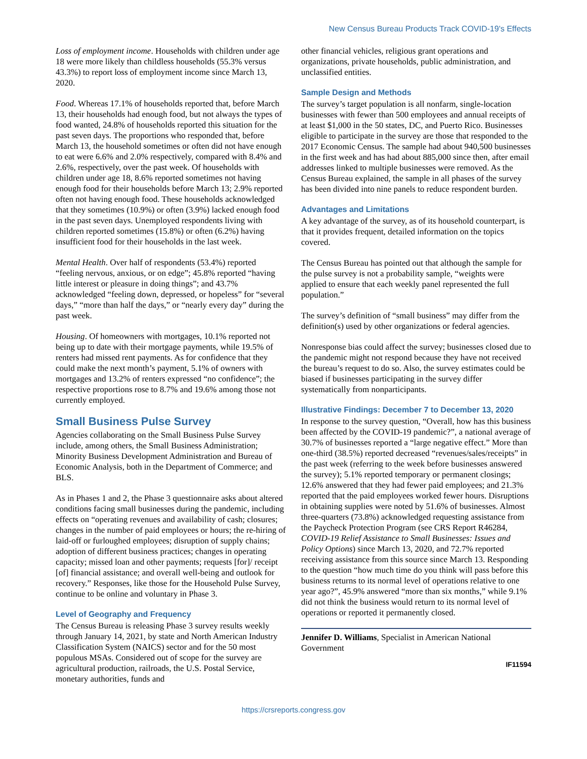New Census Bureau Products Track COVID-19's Effects
Loss of employment income. Households with children under age 18 were more likely than childless households (55.3% versus 43.3%) to report loss of employment income since March 13, 2020.
Food. Whereas 17.1% of households reported that, before March 13, their households had enough food, but not always the types of food wanted, 24.8% of households reported this situation for the past seven days. The proportions who responded that, before March 13, the household sometimes or often did not have enough to eat were 6.6% and 2.0% respectively, compared with 8.4% and 2.6%, respectively, over the past week. Of households with children under age 18, 8.6% reported sometimes not having enough food for their households before March 13; 2.9% reported often not having enough food. These households acknowledged that they sometimes (10.9%) or often (3.9%) lacked enough food in the past seven days. Unemployed respondents living with children reported sometimes (15.8%) or often (6.2%) having insufficient food for their households in the last week.
Mental Health. Over half of respondents (53.4%) reported “feeling nervous, anxious, or on edge”; 45.8% reported “having little interest or pleasure in doing things”; and 43.7% acknowledged “feeling down, depressed, or hopeless” for “several days,” “more than half the days,” or “nearly every day” during the past week.
Housing. Of homeowners with mortgages, 10.1% reported not being up to date with their mortgage payments, while 19.5% of renters had missed rent payments. As for confidence that they could make the next month’s payment, 5.1% of owners with mortgages and 13.2% of renters expressed “no confidence”; the respective proportions rose to 8.7% and 19.6% among those not currently employed.
Small Business Pulse Survey
Agencies collaborating on the Small Business Pulse Survey include, among others, the Small Business Administration; Minority Business Development Administration and Bureau of Economic Analysis, both in the Department of Commerce; and BLS.
As in Phases 1 and 2, the Phase 3 questionnaire asks about altered conditions facing small businesses during the pandemic, including effects on “operating revenues and availability of cash; closures; changes in the number of paid employees or hours; the re-hiring of laid-off or furloughed employees; disruption of supply chains; adoption of different business practices; changes in operating capacity; missed loan and other payments; requests [for]/ receipt [of] financial assistance; and overall well-being and outlook for recovery.” Responses, like those for the Household Pulse Survey, continue to be online and voluntary in Phase 3.
Level of Geography and Frequency
The Census Bureau is releasing Phase 3 survey results weekly through January 14, 2021, by state and North American Industry Classification System (NAICS) sector and for the 50 most populous MSAs. Considered out of scope for the survey are agricultural production, railroads, the U.S. Postal Service, monetary authorities, funds and
other financial vehicles, religious grant operations and organizations, private households, public administration, and unclassified entities.
Sample Design and Methods
The survey’s target population is all nonfarm, single-location businesses with fewer than 500 employees and annual receipts of at least $1,000 in the 50 states, DC, and Puerto Rico. Businesses eligible to participate in the survey are those that responded to the 2017 Economic Census. The sample had about 940,500 businesses in the first week and has had about 885,000 since then, after email addresses linked to multiple businesses were removed. As the Census Bureau explained, the sample in all phases of the survey has been divided into nine panels to reduce respondent burden.
Advantages and Limitations
A key advantage of the survey, as of its household counterpart, is that it provides frequent, detailed information on the topics covered.
The Census Bureau has pointed out that although the sample for the pulse survey is not a probability sample, “weights were applied to ensure that each weekly panel represented the full population.”
The survey’s definition of “small business” may differ from the definition(s) used by other organizations or federal agencies.
Nonresponse bias could affect the survey; businesses closed due to the pandemic might not respond because they have not received the bureau’s request to do so. Also, the survey estimates could be biased if businesses participating in the survey differ systematically from nonparticipants.
Illustrative Findings: December 7 to December 13, 2020
In response to the survey question, “Overall, how has this business been affected by the COVID-19 pandemic?”, a national average of 30.7% of businesses reported a “large negative effect.” More than one-third (38.5%) reported decreased “revenues/sales/receipts” in the past week (referring to the week before businesses answered the survey); 5.1% reported temporary or permanent closings; 12.6% answered that they had fewer paid employees; and 21.3% reported that the paid employees worked fewer hours. Disruptions in obtaining supplies were noted by 51.6% of businesses. Almost three-quarters (73.8%) acknowledged requesting assistance from the Paycheck Protection Program (see CRS Report R46284, COVID-19 Relief Assistance to Small Businesses: Issues and Policy Options) since March 13, 2020, and 72.7% reported receiving assistance from this source since March 13. Responding to the question “how much time do you think will pass before this business returns to its normal level of operations relative to one year ago?”, 45.9% answered “more than six months,” while 9.1% did not think the business would return to its normal level of operations or reported it permanently closed.
Jennifer D. Williams, Specialist in American National Government
IF11594
https://crsreports.congress.gov